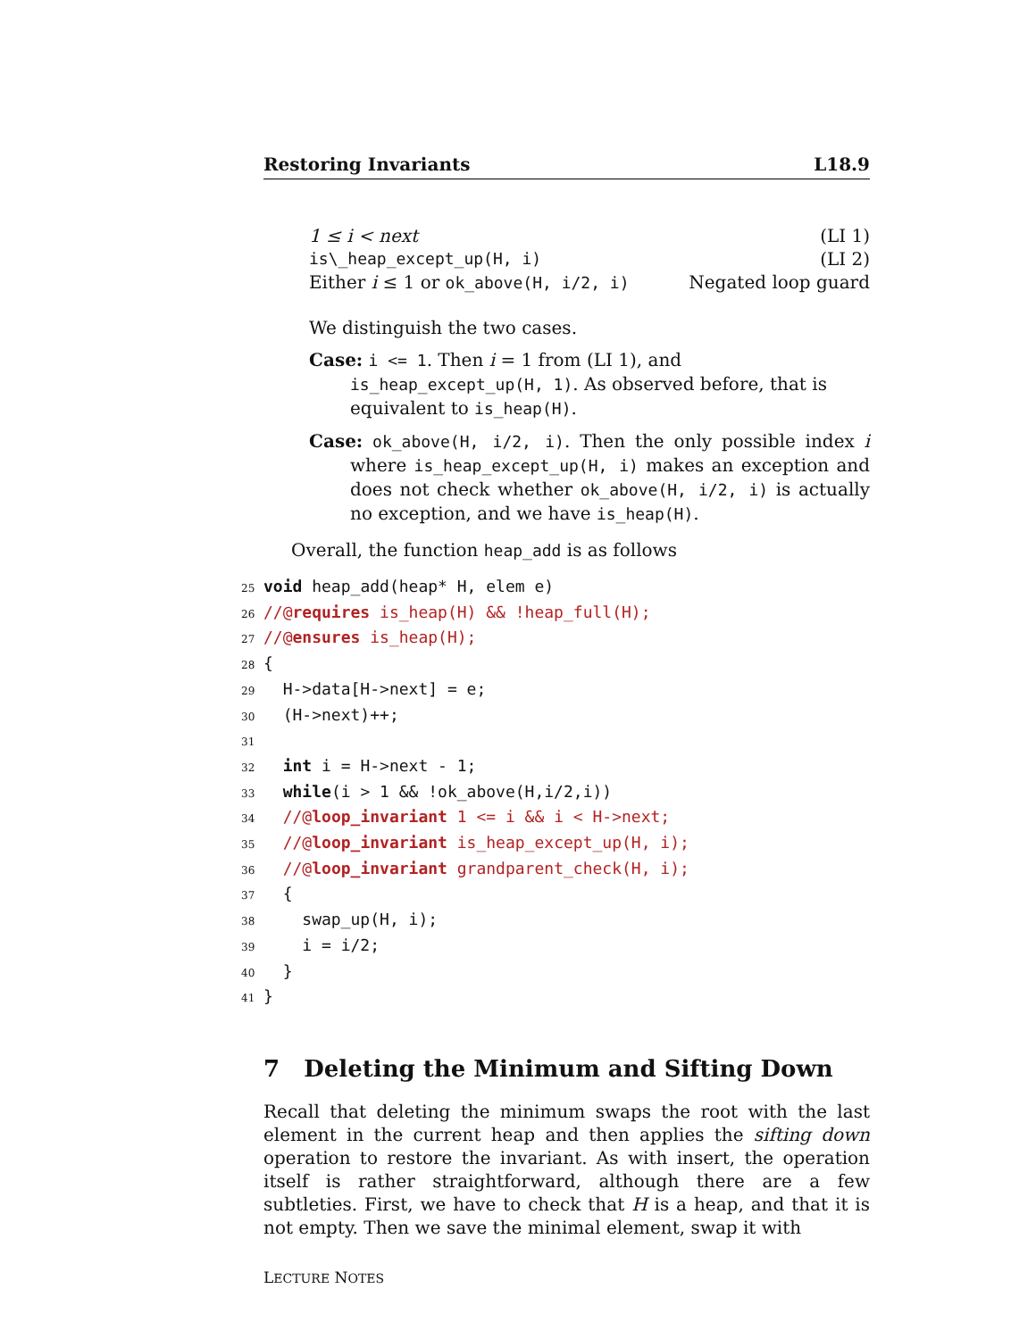Restoring Invariants L18.9
1 ≤ i < next (LI 1)
is\_heap_except_up(H, i) (LI 2)
Either i ≤ 1 or ok_above(H, i/2, i) Negated loop guard
We distinguish the two cases.
Case: i <= 1. Then i = 1 from (LI 1), and is_heap_except_up(H, 1). As observed before, that is equivalent to is_heap(H).
Case: ok_above(H, i/2, i). Then the only possible index i where is_heap_except_up(H, i) makes an exception and does not check whether ok_above(H, i/2, i) is actually no exception, and we have is_heap(H).
Overall, the function heap_add is as follows
25 void heap_add(heap* H, elem e)
26//@requires is_heap(H) && !heap_full(H);
27//@ensures is_heap(H);
28{
29  H->data[H->next] = e;
30  (H->next)++;
31
32  int i = H->next - 1;
33  while(i > 1 && !ok_above(H,i/2,i))
34  //@loop_invariant 1 <= i && i < H->next;
35  //@loop_invariant is_heap_except_up(H, i);
36  //@loop_invariant grandparent_check(H, i);
37  {
38    swap_up(H, i);
39    i = i/2;
40  }
41}
7 Deleting the Minimum and Sifting Down
Recall that deleting the minimum swaps the root with the last element in the current heap and then applies the sifting down operation to restore the invariant. As with insert, the operation itself is rather straightforward, although there are a few subtleties. First, we have to check that H is a heap, and that it is not empty. Then we save the minimal element, swap it with
LECTURE NOTES